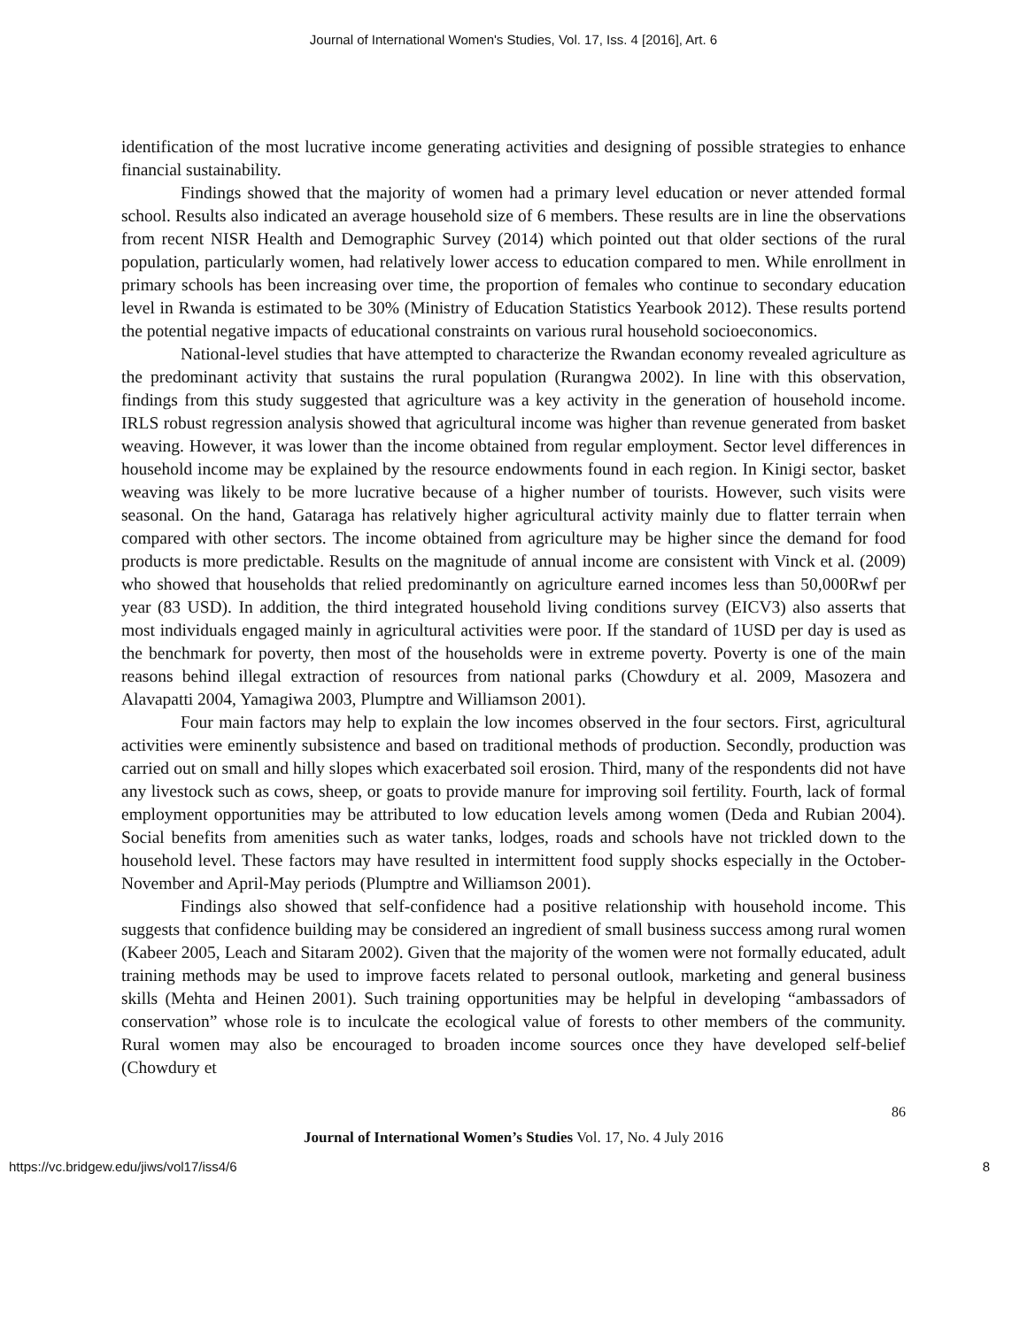Journal of International Women's Studies, Vol. 17, Iss. 4 [2016], Art. 6
identification of the most lucrative income generating activities and designing of possible strategies to enhance financial sustainability.
Findings showed that the majority of women had a primary level education or never attended formal school. Results also indicated an average household size of 6 members. These results are in line the observations from recent NISR Health and Demographic Survey (2014) which pointed out that older sections of the rural population, particularly women, had relatively lower access to education compared to men. While enrollment in primary schools has been increasing over time, the proportion of females who continue to secondary education level in Rwanda is estimated to be 30% (Ministry of Education Statistics Yearbook 2012). These results portend the potential negative impacts of educational constraints on various rural household socioeconomics.
National-level studies that have attempted to characterize the Rwandan economy revealed agriculture as the predominant activity that sustains the rural population (Rurangwa 2002). In line with this observation, findings from this study suggested that agriculture was a key activity in the generation of household income. IRLS robust regression analysis showed that agricultural income was higher than revenue generated from basket weaving. However, it was lower than the income obtained from regular employment. Sector level differences in household income may be explained by the resource endowments found in each region. In Kinigi sector, basket weaving was likely to be more lucrative because of a higher number of tourists. However, such visits were seasonal. On the hand, Gataraga has relatively higher agricultural activity mainly due to flatter terrain when compared with other sectors. The income obtained from agriculture may be higher since the demand for food products is more predictable. Results on the magnitude of annual income are consistent with Vinck et al. (2009) who showed that households that relied predominantly on agriculture earned incomes less than 50,000Rwf per year (83 USD). In addition, the third integrated household living conditions survey (EICV3) also asserts that most individuals engaged mainly in agricultural activities were poor. If the standard of 1USD per day is used as the benchmark for poverty, then most of the households were in extreme poverty. Poverty is one of the main reasons behind illegal extraction of resources from national parks (Chowdury et al. 2009, Masozera and Alavapatti 2004, Yamagiwa 2003, Plumptre and Williamson 2001).
Four main factors may help to explain the low incomes observed in the four sectors. First, agricultural activities were eminently subsistence and based on traditional methods of production. Secondly, production was carried out on small and hilly slopes which exacerbated soil erosion. Third, many of the respondents did not have any livestock such as cows, sheep, or goats to provide manure for improving soil fertility. Fourth, lack of formal employment opportunities may be attributed to low education levels among women (Deda and Rubian 2004). Social benefits from amenities such as water tanks, lodges, roads and schools have not trickled down to the household level. These factors may have resulted in intermittent food supply shocks especially in the October-November and April-May periods (Plumptre and Williamson 2001).
Findings also showed that self-confidence had a positive relationship with household income. This suggests that confidence building may be considered an ingredient of small business success among rural women (Kabeer 2005, Leach and Sitaram 2002). Given that the majority of the women were not formally educated, adult training methods may be used to improve facets related to personal outlook, marketing and general business skills (Mehta and Heinen 2001). Such training opportunities may be helpful in developing “ambassadors of conservation” whose role is to inculcate the ecological value of forests to other members of the community. Rural women may also be encouraged to broaden income sources once they have developed self-belief (Chowdury et
86
Journal of International Women’s Studies Vol. 17, No. 4 July 2016
https://vc.bridgew.edu/jiws/vol17/iss4/6 8